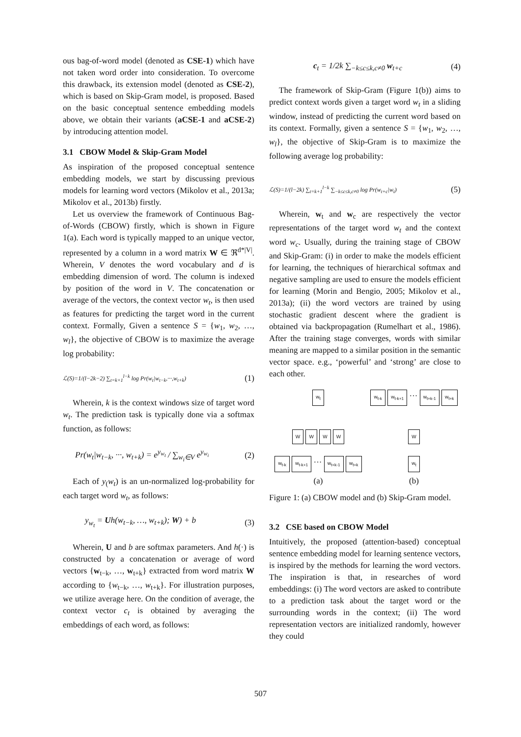ous bag-of-word model (denoted as CSE-1) which have not taken word order into consideration. To overcome this drawback, its extension model (denoted as CSE-2), which is based on Skip-Gram model, is proposed. Based on the basic conceptual sentence embedding models above, we obtain their variants (aCSE-1 and aCSE-2) by introducing attention model.
3.1 CBOW Model & Skip-Gram Model
As inspiration of the proposed conceptual sentence embedding models, we start by discussing previous models for learning word vectors (Mikolov et al., 2013a; Mikolov et al., 2013b) firstly.
Let us overview the framework of Continuous Bag-of-Words (CBOW) firstly, which is shown in Figure 1(a). Each word is typically mapped to an unique vector, represented by a column in a word matrix W ∈ ℜ<sup>d*|V|</sup>. Wherein, V denotes the word vocabulary and d is embedding dimension of word. The column is indexed by position of the word in V. The concatenation or average of the vectors, the context vector w<sub>t</sub>, is then used as features for predicting the target word in the current context. Formally, Given a sentence S = {w<sub>1</sub>, w<sub>2</sub>, …, w<sub>l</sub>}, the objective of CBOW is to maximize the average log probability:
ℒ(S)=1/(l−2k−2) ∑<sub>t=k+1</sub><sup>l−k</sup> log Pr(w<sub>t</sub>|w<sub>t−k</sub>,···,w<sub>t+k</sub>) (1)
Wherein, k is the context windows size of target word w<sub>t</sub>. The prediction task is typically done via a softmax function, as follows:
Pr(w<sub>t</sub>|w<sub>t−k</sub>, ···, w<sub>t+k</sub>) = e<sup>y<sub>w<sub>t</sub></sub></sup> / ∑<sub>w<sub>i</sub>∈V</sub> e<sup>y<sub>w<sub>i</sub></sub></sup> (2)
Each of y<sub>(</sub>w<sub>t</sub>) is an un-normalized log-probability for each target word w<sub>t</sub>, as follows:
y<sub>w<sub>t</sub></sub> = Uh(w<sub>t−k</sub>, …, w<sub>t+k</sub>); W) + b (3)
Wherein, U and b are softmax parameters. And h(·) is constructed by a concatenation or average of word vectors {w<sub>t−k</sub>, …, w<sub>t+k</sub>} extracted from word matrix W according to {w<sub>t−k</sub>, …, w<sub>t+k</sub>}. For illustration purposes, we utilize average here. On the condition of average, the context vector c<sub>t</sub> is obtained by averaging the embeddings of each word, as follows:
c<sub>t</sub> = 1/2k ∑<sub>−k≤c≤k,c≠0</sub> w<sub>t+c</sub> (4)
The framework of Skip-Gram (Figure 1(b)) aims to predict context words given a target word w<sub>t</sub> in a sliding window, instead of predicting the current word based on its context. Formally, given a sentence S = {w<sub>1</sub>, w<sub>2</sub>, …, w<sub>l</sub>}, the objective of Skip-Gram is to maximize the following average log probability:
ℒ(S)=1/(l−2k) ∑<sub>t=k+1</sub><sup>l−k</sup> ∑<sub>−k≤c≤k,c≠0</sub> log Pr(w<sub>t+c</sub>|w<sub>t</sub>) (5)
Wherein, w<sub>t</sub> and w<sub>c</sub> are respectively the vector representations of the target word w<sub>t</sub> and the context word w<sub>c</sub>. Usually, during the training stage of CBOW and Skip-Gram: (i) in order to make the models efficient for learning, the techniques of hierarchical softmax and negative sampling are used to ensure the models efficient for learning (Morin and Bengio, 2005; Mikolov et al., 2013a); (ii) the word vectors are trained by using stochastic gradient descent where the gradient is obtained via backpropagation (Rumelhart et al., 1986). After the training stage converges, words with similar meaning are mapped to a similar position in the semantic vector space. e.g., ‘powerful’ and ‘strong’ are close to each other.
w<sub>t</sub>
W W W W
w<sub>t-k</sub> w<sub>t-k+1</sub>
···
w<sub>t+k-1</sub> w<sub>t+k</sub>
(a)
w<sub>t-k</sub> w<sub>t-k+1</sub>
···
w<sub>t+k-1</sub> w<sub>t+k</sub>
W
w<sub>t</sub>
(b)
Figure 1: (a) CBOW model and (b) Skip-Gram model.
3.2 CSE based on CBOW Model
Intuitively, the proposed (attention-based) conceptual sentence embedding model for learning sentence vectors, is inspired by the methods for learning the word vectors. The inspiration is that, in researches of word embeddings: (i) The word vectors are asked to contribute to a prediction task about the target word or the surrounding words in the context; (ii) The word representation vectors are initialized randomly, however they could
507